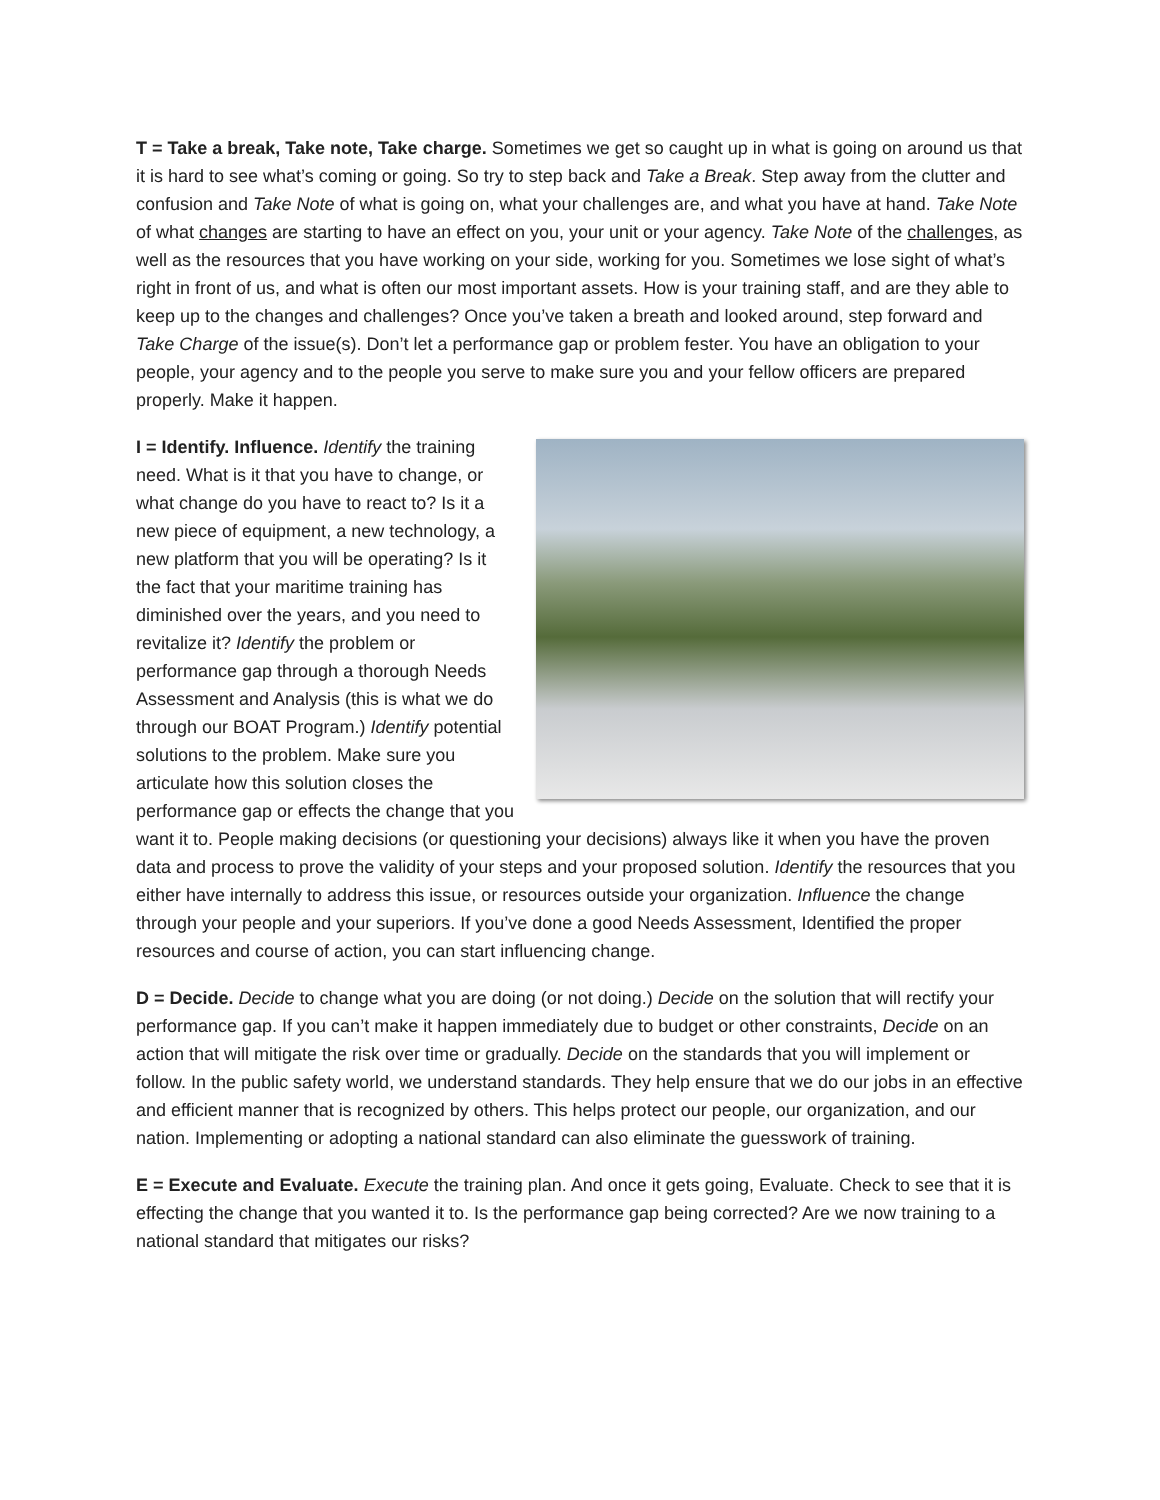T = Take a break, Take note, Take charge. Sometimes we get so caught up in what is going on around us that it is hard to see what’s coming or going. So try to step back and Take a Break. Step away from the clutter and confusion and Take Note of what is going on, what your challenges are, and what you have at hand. Take Note of what changes are starting to have an effect on you, your unit or your agency. Take Note of the challenges, as well as the resources that you have working on your side, working for you. Sometimes we lose sight of what’s right in front of us, and what is often our most important assets. How is your training staff, and are they able to keep up to the changes and challenges? Once you’ve taken a breath and looked around, step forward and Take Charge of the issue(s). Don’t let a performance gap or problem fester. You have an obligation to your people, your agency and to the people you serve to make sure you and your fellow officers are prepared properly. Make it happen.
I = Identify. Influence. Identify the training need. What is it that you have to change, or what change do you have to react to? Is it a new piece of equipment, a new technology, a new platform that you will be operating? Is it the fact that your maritime training has diminished over the years, and you need to revitalize it? Identify the problem or performance gap through a thorough Needs Assessment and Analysis (this is what we do through our BOAT Program.) Identify potential solutions to the problem. Make sure you articulate how this solution closes the performance gap or effects the change that you want it to. People making decisions (or questioning your decisions) always like it when you have the proven data and process to prove the validity of your steps and your proposed solution. Identify the resources that you either have internally to address this issue, or resources outside your organization. Influence the change through your people and your superiors. If you’ve done a good Needs Assessment, Identified the proper resources and course of action, you can start influencing change.
D = Decide. Decide to change what you are doing (or not doing.) Decide on the solution that will rectify your performance gap. If you can’t make it happen immediately due to budget or other constraints, Decide on an action that will mitigate the risk over time or gradually. Decide on the standards that you will implement or follow. In the public safety world, we understand standards. They help ensure that we do our jobs in an effective and efficient manner that is recognized by others. This helps protect our people, our organization, and our nation. Implementing or adopting a national standard can also eliminate the guesswork of training.
E = Execute and Evaluate. Execute the training plan. And once it gets going, Evaluate. Check to see that it is effecting the change that you wanted it to. Is the performance gap being corrected? Are we now training to a national standard that mitigates our risks?